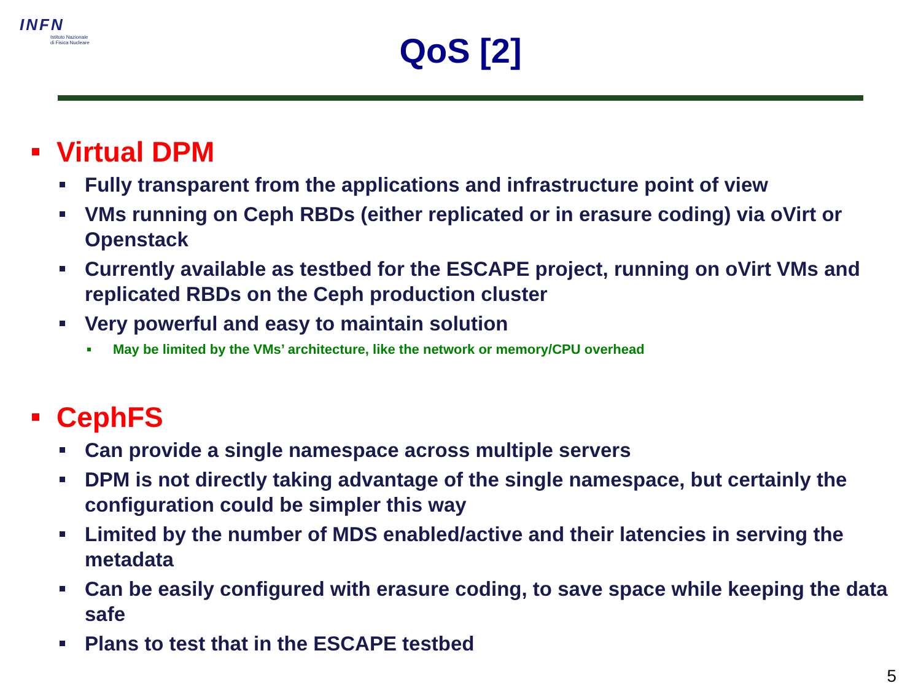INFN
Istituto Nazionale
di Fisica Nucleare
QoS [2]
Virtual DPM
Fully transparent from the applications and infrastructure point of view
VMs running on Ceph RBDs (either replicated or in erasure coding) via oVirt or Openstack
Currently available as testbed for the ESCAPE project, running on oVirt VMs and replicated RBDs on the Ceph production cluster
Very powerful and easy to maintain solution
May be limited by the VMs’ architecture, like the network or memory/CPU overhead
CephFS
Can provide a single namespace across multiple servers
DPM is not directly taking advantage of the single namespace, but certainly the configuration could be simpler this way
Limited by the number of MDS enabled/active and their latencies in serving the metadata
Can be easily configured with erasure coding, to save space while keeping the data safe
Plans to test that in the ESCAPE testbed
5